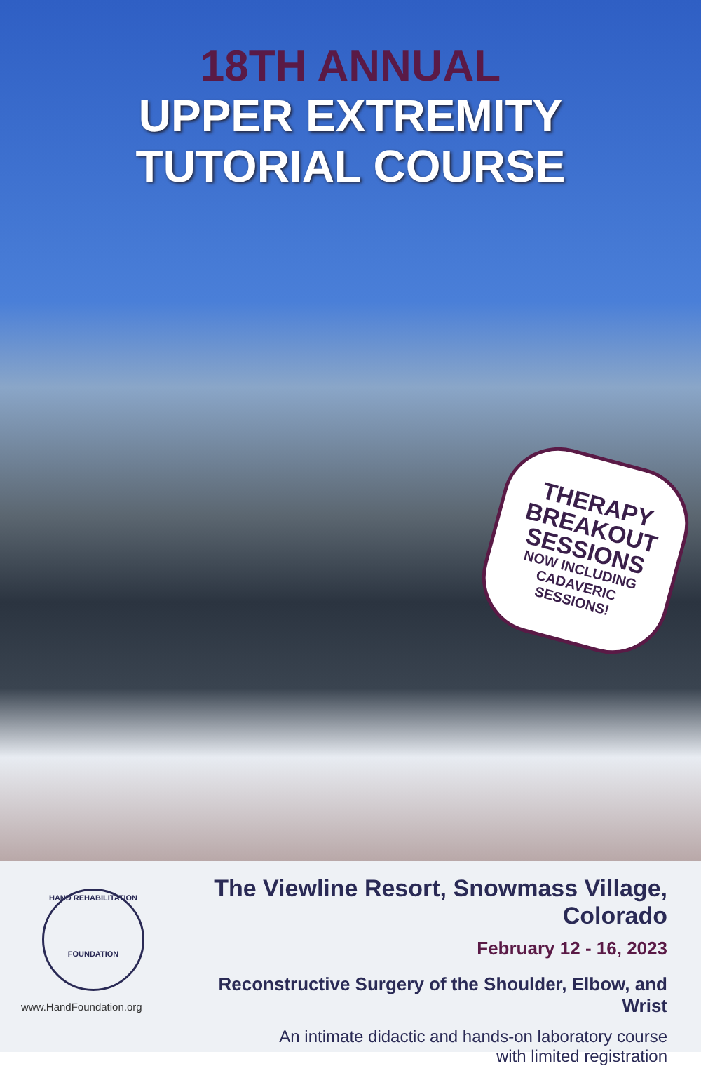18TH ANNUAL
UPPER EXTREMITY
TUTORIAL COURSE
THERAPY
BREAKOUT
SESSIONS
NOW INCLUDING
CADAVERIC
SESSIONS!
HAND REHABILITATION
FOUNDATION
www.HandFoundation.org
The Viewline Resort, Snowmass Village, Colorado
February 12 - 16, 2023
Reconstructive Surgery of the Shoulder, Elbow, and Wrist
An intimate didactic and hands-on laboratory course
with limited registration